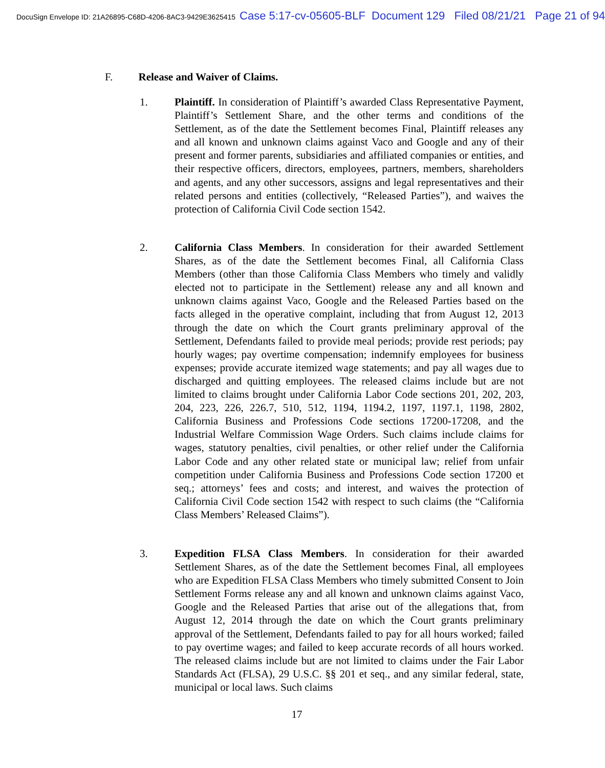DocuSign Envelope ID: 21A26895-C68D-4206-8AC3-9429E3625415 Case 5:17-cv-05605-BLF Document 129 Filed 08/21/21 Page 21 of 94
F. Release and Waiver of Claims.
1.
Plaintiff. In consideration of Plaintiff’s awarded Class Representative Payment, Plaintiff’s Settlement Share, and the other terms and conditions of the Settlement, as of the date the Settlement becomes Final, Plaintiff releases any and all known and unknown claims against Vaco and Google and any of their present and former parents, subsidiaries and affiliated companies or entities, and their respective officers, directors, employees, partners, members, shareholders and agents, and any other successors, assigns and legal representatives and their related persons and entities (collectively, “Released Parties”), and waives the protection of California Civil Code section 1542.
2.
California Class Members. In consideration for their awarded Settlement Shares, as of the date the Settlement becomes Final, all California Class Members (other than those California Class Members who timely and validly elected not to participate in the Settlement) release any and all known and unknown claims against Vaco, Google and the Released Parties based on the facts alleged in the operative complaint, including that from August 12, 2013 through the date on which the Court grants preliminary approval of the Settlement, Defendants failed to provide meal periods; provide rest periods; pay hourly wages; pay overtime compensation; indemnify employees for business expenses; provide accurate itemized wage statements; and pay all wages due to discharged and quitting employees. The released claims include but are not limited to claims brought under California Labor Code sections 201, 202, 203, 204, 223, 226, 226.7, 510, 512, 1194, 1194.2, 1197, 1197.1, 1198, 2802, California Business and Professions Code sections 17200-17208, and the Industrial Welfare Commission Wage Orders. Such claims include claims for wages, statutory penalties, civil penalties, or other relief under the California Labor Code and any other related state or municipal law; relief from unfair competition under California Business and Professions Code section 17200 et seq.; attorneys’ fees and costs; and interest, and waives the protection of California Civil Code section 1542 with respect to such claims (the “California Class Members’ Released Claims”).
3.
Expedition FLSA Class Members. In consideration for their awarded Settlement Shares, as of the date the Settlement becomes Final, all employees who are Expedition FLSA Class Members who timely submitted Consent to Join Settlement Forms release any and all known and unknown claims against Vaco, Google and the Released Parties that arise out of the allegations that, from August 12, 2014 through the date on which the Court grants preliminary approval of the Settlement, Defendants failed to pay for all hours worked; failed to pay overtime wages; and failed to keep accurate records of all hours worked. The released claims include but are not limited to claims under the Fair Labor Standards Act (FLSA), 29 U.S.C. §§ 201 et seq., and any similar federal, state, municipal or local laws. Such claims
17